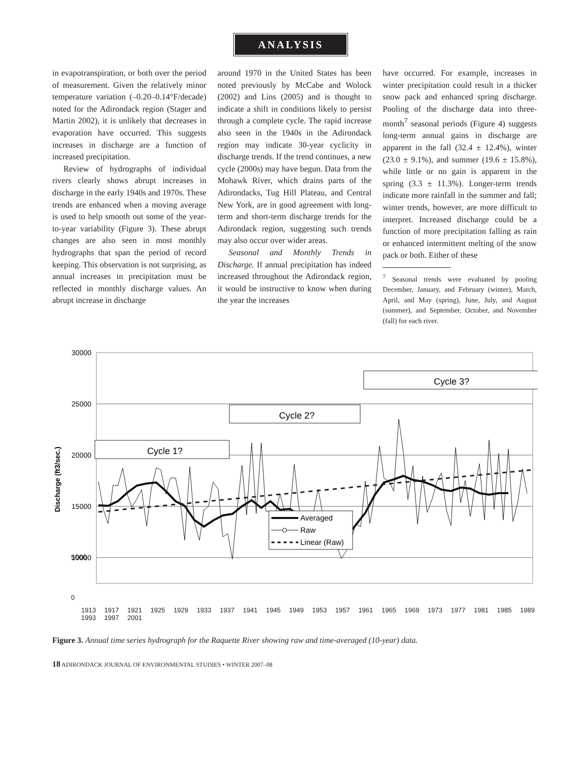ANALYSIS
in evapotranspiration, or both over the period of measurement. Given the relatively minor temperature variation (–0.20–0.14°F/decade) noted for the Adirondack region (Stager and Martin 2002), it is unlikely that decreases in evaporation have occurred. This suggests increases in discharge are a function of increased precipitation.
Review of hydrographs of individual rivers clearly shows abrupt increases in discharge in the early 1940s and 1970s. These trends are enhanced when a moving average is used to help smooth out some of the year-to-year variability (Figure 3). These abrupt changes are also seen in most monthly hydrographs that span the period of record keeping. This observation is not surprising, as annual increases in precipitation must be reflected in monthly discharge values. An abrupt increase in discharge
around 1970 in the United States has been noted previously by McCabe and Wolock (2002) and Lins (2005) and is thought to indicate a shift in conditions likely to persist through a complete cycle. The rapid increase also seen in the 1940s in the Adirondack region may indicate 30-year cyclicity in discharge trends. If the trend continues, a new cycle (2000s) may have begun. Data from the Mohawk River, which drains parts of the Adirondacks, Tug Hill Plateau, and Central New York, are in good agreement with long-term and short-term discharge trends for the Adirondack region, suggesting such trends may also occur over wider areas.
Seasonal and Monthly Trends in Discharge. If annual precipitation has indeed increased throughout the Adirondack region, it would be instructive to know when during the year the increases
have occurred. For example, increases in winter precipitation could result in a thicker snow pack and enhanced spring discharge. Pooling of the discharge data into three-month<sup>7</sup> seasonal periods (Figure 4) suggests long-term annual gains in discharge are apparent in the fall (32.4 ± 12.4%), winter (23.0 ± 9.1%), and summer (19.6 ± 15.8%), while little or no gain is apparent in the spring (3.3 ± 11.3%). Longer-term trends indicate more rainfall in the summer and fall; winter trends, however, are more difficult to interpret. Increased discharge could be a function of more precipitation falling as rain or enhanced intermittent melting of the snow pack or both. Either of these
<sup>7</sup> Seasonal trends were evaluated by pooling December, January, and February (winter), March, April, and May (spring), June, July, and August (summer), and September, October, and November (fall) for each river.
30000
25000
20000
15000
10000
5000
Discharge (ft3/sec.)
Cycle 1?
Cycle 2?
Cycle 3?
Averaged
Raw
Linear (Raw)
0
1913 1917 1921 1925 1929 1933 1937 1941 1945 1949 1953 1957 1961 1965 1969 1973 1977 1981 1985 1989 1993 1997 2001
5000
Figure 3. Annual time series hydrograph for the Raquette River showing raw and time-averaged (10-year) data.
18 ADIRONDACK JOURNAL OF ENVIRONMENTAL STUDIES • WINTER 2007–08